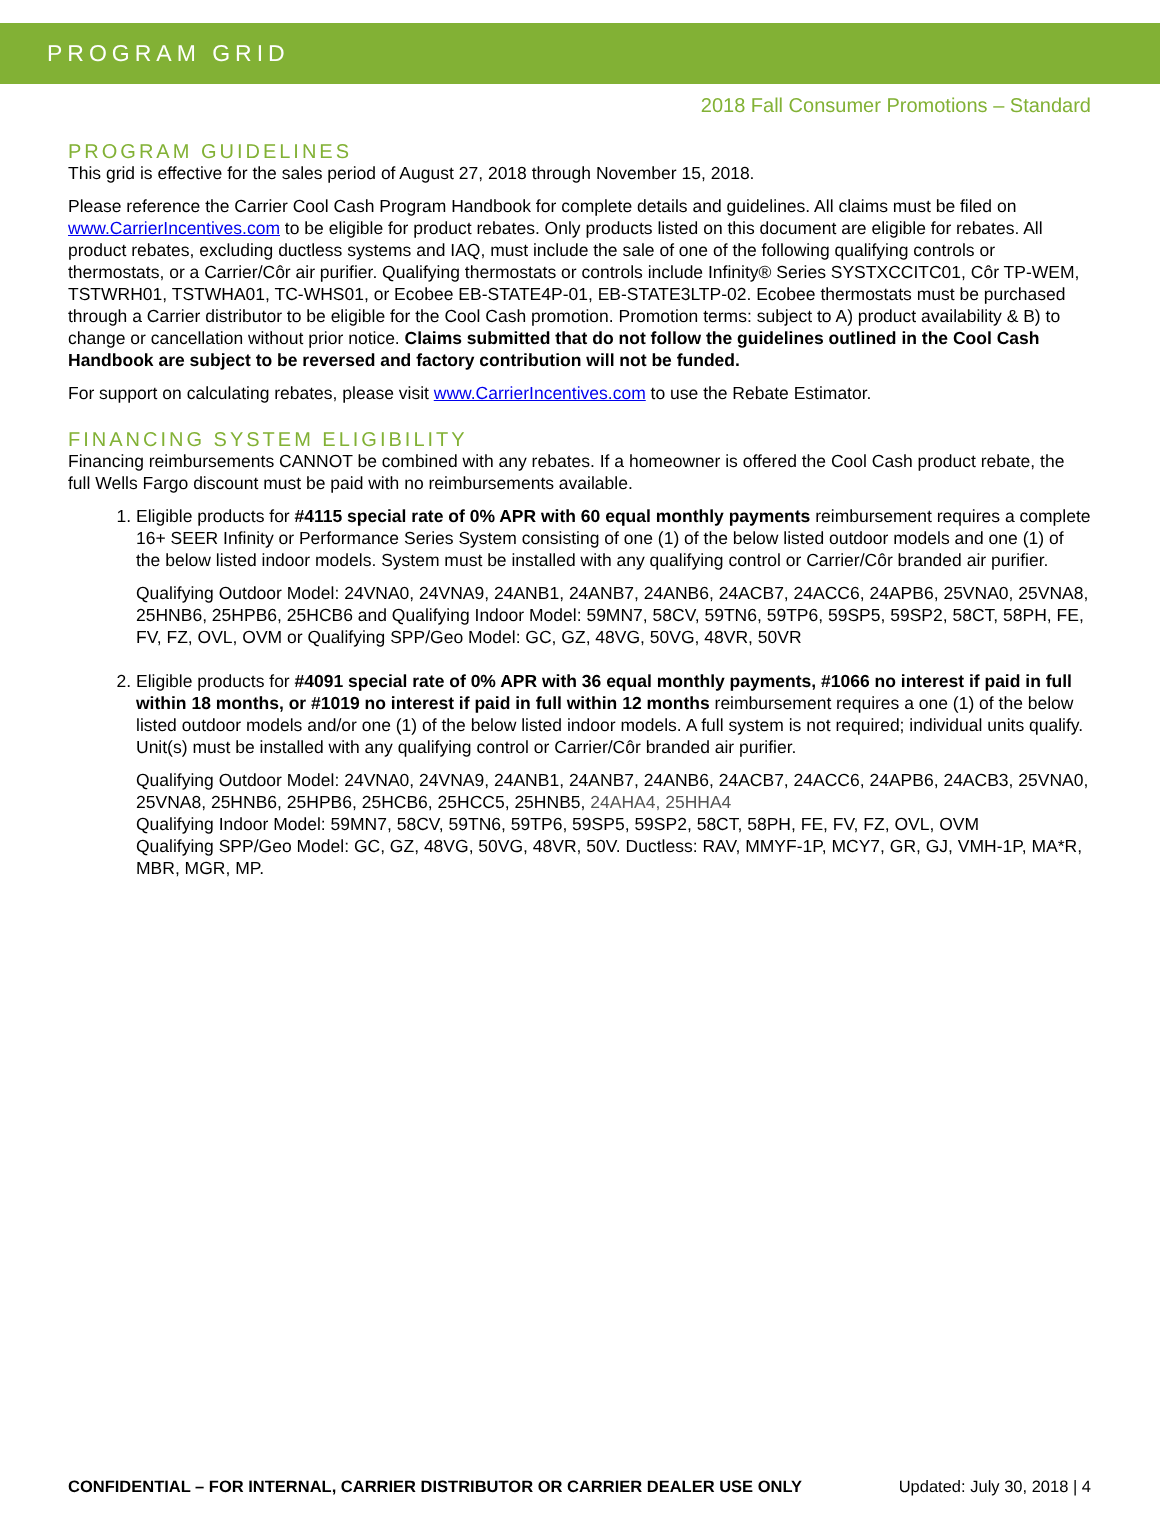PROGRAM GRID
2018 Fall Consumer Promotions – Standard
PROGRAM GUIDELINES
This grid is effective for the sales period of August 27, 2018 through November 15, 2018.
Please reference the Carrier Cool Cash Program Handbook for complete details and guidelines. All claims must be filed on www.CarrierIncentives.com to be eligible for product rebates. Only products listed on this document are eligible for rebates. All product rebates, excluding ductless systems and IAQ, must include the sale of one of the following qualifying controls or thermostats, or a Carrier/Côr air purifier. Qualifying thermostats or controls include Infinity® Series SYSTXCCITC01, Côr TP-WEM, TSTWRH01, TSTWHA01, TC-WHS01, or Ecobee EB-STATE4P-01, EB-STATE3LTP-02. Ecobee thermostats must be purchased through a Carrier distributor to be eligible for the Cool Cash promotion. Promotion terms: subject to A) product availability & B) to change or cancellation without prior notice. Claims submitted that do not follow the guidelines outlined in the Cool Cash Handbook are subject to be reversed and factory contribution will not be funded.
For support on calculating rebates, please visit www.CarrierIncentives.com to use the Rebate Estimator.
FINANCING SYSTEM ELIGIBILITY
Financing reimbursements CANNOT be combined with any rebates. If a homeowner is offered the Cool Cash product rebate, the full Wells Fargo discount must be paid with no reimbursements available.
1. Eligible products for #4115 special rate of 0% APR with 60 equal monthly payments reimbursement requires a complete 16+ SEER Infinity or Performance Series System consisting of one (1) of the below listed outdoor models and one (1) of the below listed indoor models. System must be installed with any qualifying control or Carrier/Côr branded air purifier.
Qualifying Outdoor Model: 24VNA0, 24VNA9, 24ANB1, 24ANB7, 24ANB6, 24ACB7, 24ACC6, 24APB6, 25VNA0, 25VNA8, 25HNB6, 25HPB6, 25HCB6 and Qualifying Indoor Model: 59MN7, 58CV, 59TN6, 59TP6, 59SP5, 59SP2, 58CT, 58PH, FE, FV, FZ, OVL, OVM or Qualifying SPP/Geo Model: GC, GZ, 48VG, 50VG, 48VR, 50VR
2. Eligible products for #4091 special rate of 0% APR with 36 equal monthly payments, #1066 no interest if paid in full within 18 months, or #1019 no interest if paid in full within 12 months reimbursement requires a one (1) of the below listed outdoor models and/or one (1) of the below listed indoor models. A full system is not required; individual units qualify. Unit(s) must be installed with any qualifying control or Carrier/Côr branded air purifier.
Qualifying Outdoor Model: 24VNA0, 24VNA9, 24ANB1, 24ANB7, 24ANB6, 24ACB7, 24ACC6, 24APB6, 24ACB3, 25VNA0, 25VNA8, 25HNB6, 25HPB6, 25HCB6, 25HCC5, 25HNB5, 24AHA4, 25HHA4
Qualifying Indoor Model: 59MN7, 58CV, 59TN6, 59TP6, 59SP5, 59SP2, 58CT, 58PH, FE, FV, FZ, OVL, OVM
Qualifying SPP/Geo Model: GC, GZ, 48VG, 50VG, 48VR, 50V. Ductless: RAV, MMYF-1P, MCY7, GR, GJ, VMH-1P, MA*R, MBR, MGR, MP.
CONFIDENTIAL – FOR INTERNAL, CARRIER DISTRIBUTOR OR CARRIER DEALER USE ONLY Updated: July 30, 2018 | 4